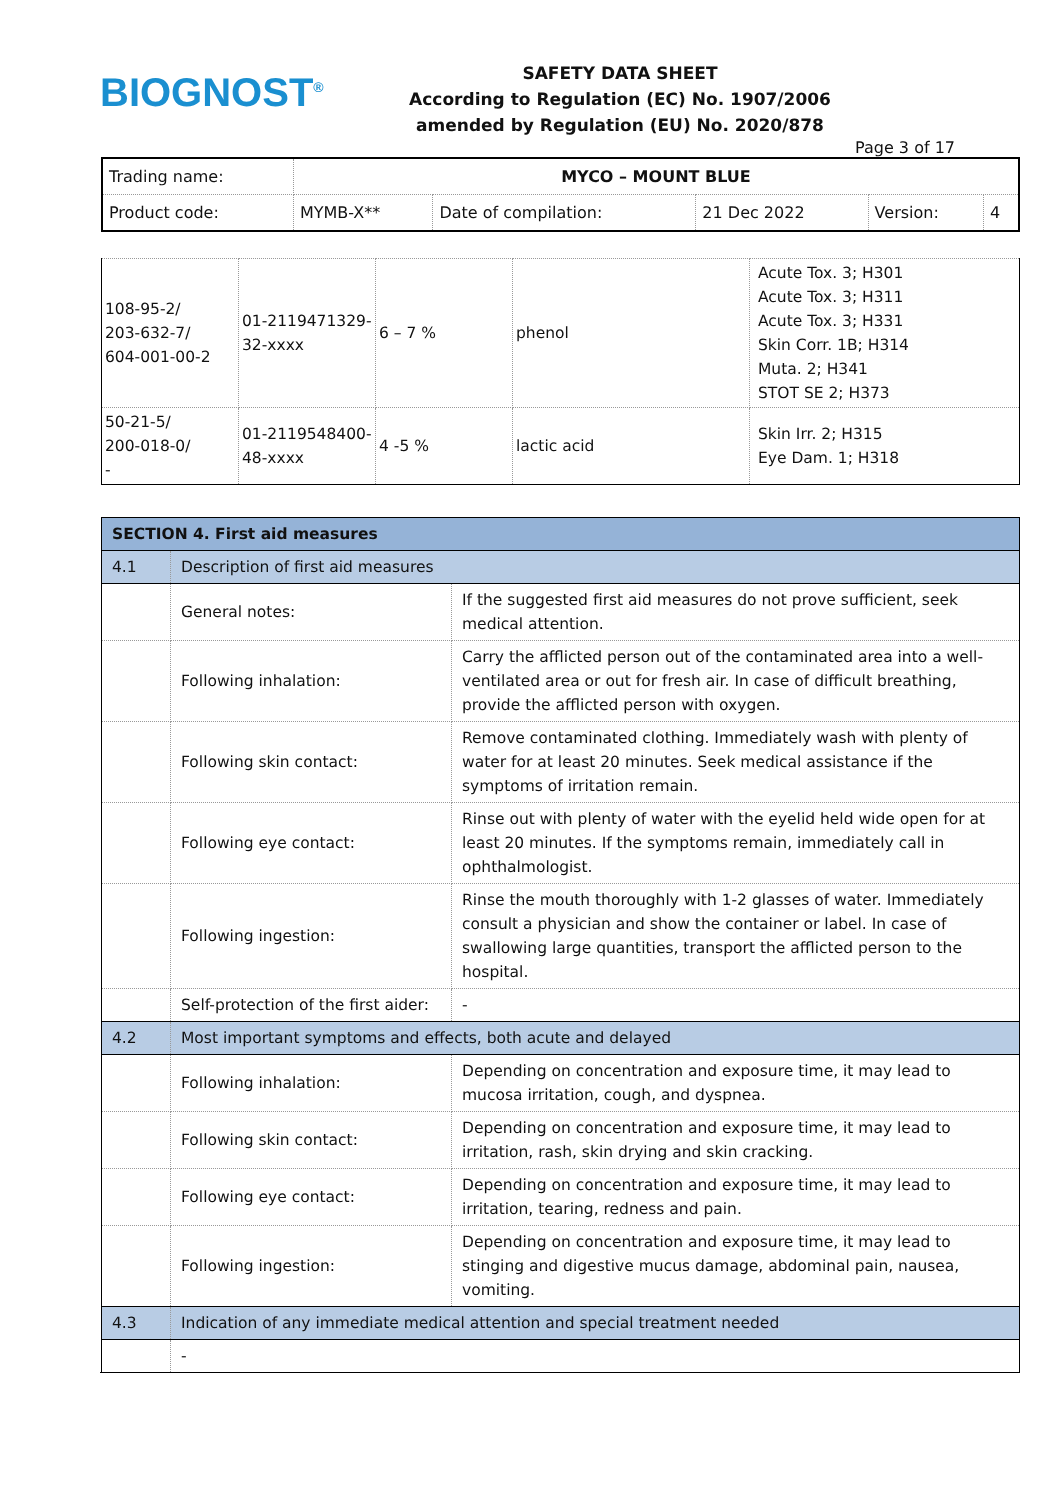BIOGNOST<sup>®</sup>
SAFETY DATA SHEET
According to Regulation (EC) No. 1907/2006
amended by Regulation (EU) No. 2020/878
Page 3 of 17
| Trading name: | MYCO – MOUNT BLUE | | | | |
| Product code: | MYMB-X** | Date of compilation: | 21 Dec 2022 | Version: | 4 |
| 108-95-2/ 203-632-7/ 604-001-00-2 | 01-2119471329-32-xxxx | 6 – 7 % | phenol | Acute Tox. 3; H301 Acute Tox. 3; H311 Acute Tox. 3; H331 Skin Corr. 1B; H314 Muta. 2; H341 STOT SE 2; H373 |
| 50-21-5/ 200-018-0/ - | 01-2119548400-48-xxxx | 4 -5 % | lactic acid | Skin Irr. 2; H315 Eye Dam. 1; H318 |
| SECTION 4. First aid measures | | |
| 4.1 | Description of first aid measures | |
| | General notes: | If the suggested first aid measures do not prove sufficient, seek medical attention. |
| | Following inhalation: | Carry the afflicted person out of the contaminated area into a well-ventilated area or out for fresh air. In case of difficult breathing, provide the afflicted person with oxygen. |
| | Following skin contact: | Remove contaminated clothing. Immediately wash with plenty of water for at least 20 minutes. Seek medical assistance if the symptoms of irritation remain. |
| | Following eye contact: | Rinse out with plenty of water with the eyelid held wide open for at least 20 minutes. If the symptoms remain, immediately call in ophthalmologist. |
| | Following ingestion: | Rinse the mouth thoroughly with 1-2 glasses of water. Immediately consult a physician and show the container or label. In case of swallowing large quantities, transport the afflicted person to the hospital. |
| | Self-protection of the first aider: | - |
| 4.2 | Most important symptoms and effects, both acute and delayed | |
| | Following inhalation: | Depending on concentration and exposure time, it may lead to mucosa irritation, cough, and dyspnea. |
| | Following skin contact: | Depending on concentration and exposure time, it may lead to irritation, rash, skin drying and skin cracking. |
| | Following eye contact: | Depending on concentration and exposure time, it may lead to irritation, tearing, redness and pain. |
| | Following ingestion: | Depending on concentration and exposure time, it may lead to stinging and digestive mucus damage, abdominal pain, nausea, vomiting. |
| 4.3 | Indication of any immediate medical attention and special treatment needed | |
| | - | |